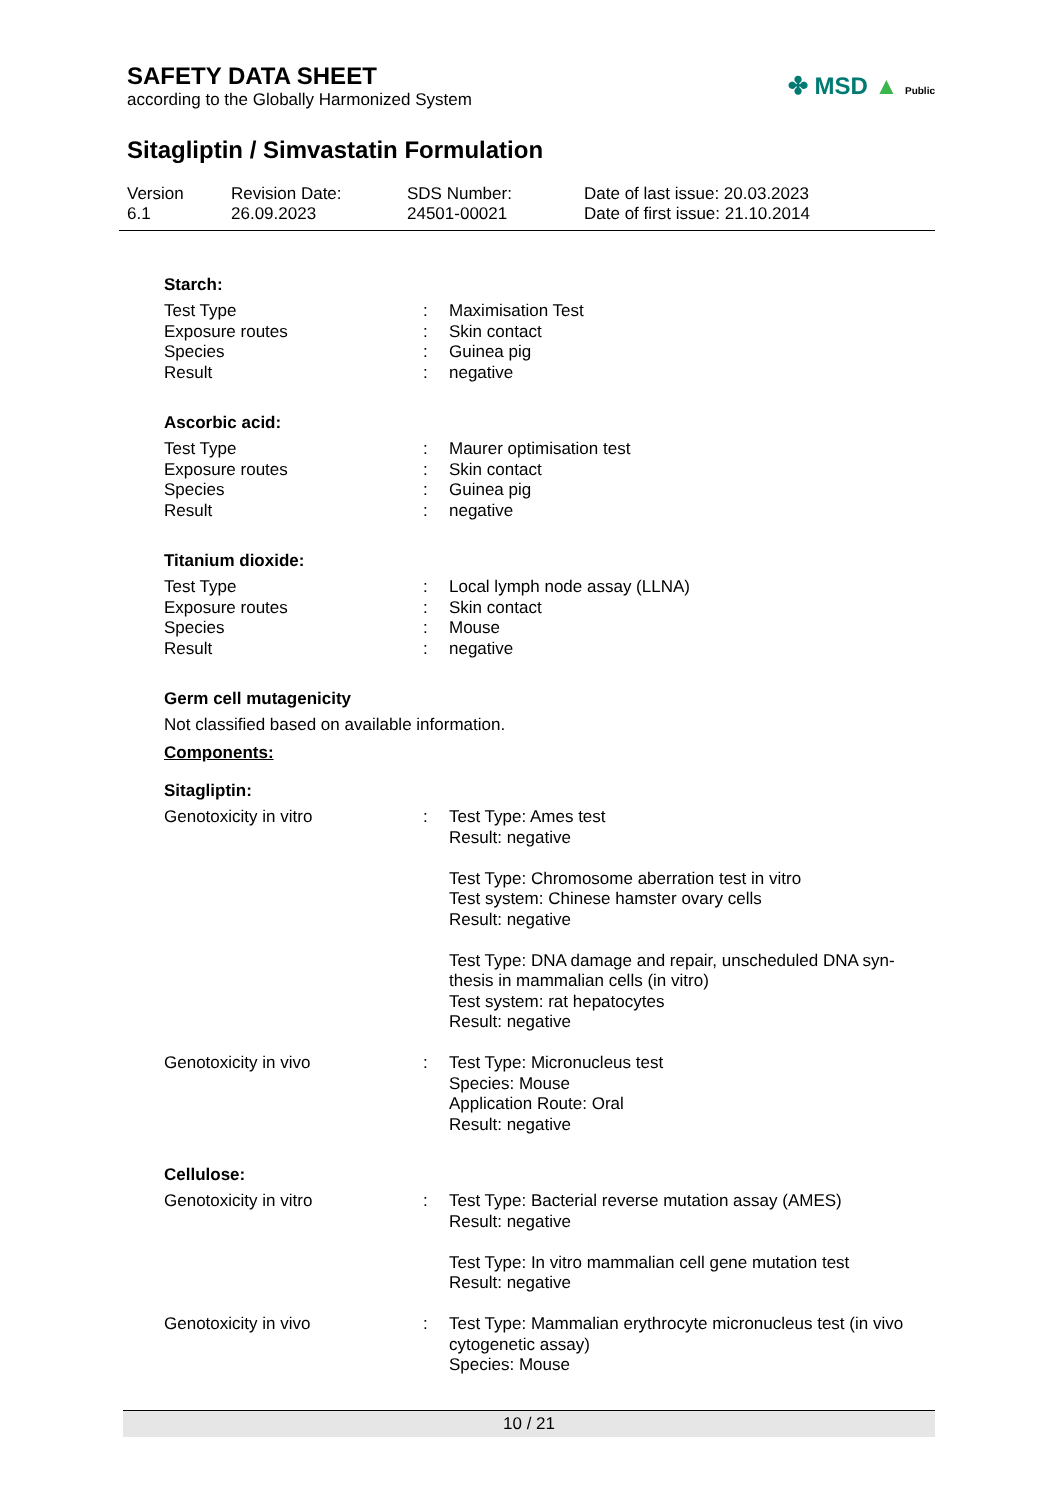SAFETY DATA SHEET
according to the Globally Harmonized System
✤ MSD ▲ Public
Sitagliptin / Simvastatin Formulation
Version
6.1
Revision Date:
26.09.2023
SDS Number:
24501-00021
Date of last issue: 20.03.2023
Date of first issue: 21.10.2014
Starch:
| Test Type | : | Maximisation Test |
| Exposure routes | : | Skin contact |
| Species | : | Guinea pig |
| Result | : | negative |
Ascorbic acid:
| Test Type | : | Maurer optimisation test |
| Exposure routes | : | Skin contact |
| Species | : | Guinea pig |
| Result | : | negative |
Titanium dioxide:
| Test Type | : | Local lymph node assay (LLNA) |
| Exposure routes | : | Skin contact |
| Species | : | Mouse |
| Result | : | negative |
Germ cell mutagenicity
Not classified based on available information.
Components:
Sitagliptin:
| Genotoxicity in vitro | : | Test Type: Ames test Result: negative Test Type: Chromosome aberration test in vitro Test system: Chinese hamster ovary cells Result: negative Test Type: DNA damage and repair, unscheduled DNA syn-thesis in mammalian cells (in vitro) Test system: rat hepatocytes Result: negative |
| Genotoxicity in vivo | : | Test Type: Micronucleus test Species: Mouse Application Route: Oral Result: negative |
Cellulose:
| Genotoxicity in vitro | : | Test Type: Bacterial reverse mutation assay (AMES) Result: negative Test Type: In vitro mammalian cell gene mutation test Result: negative |
| Genotoxicity in vivo | : | Test Type: Mammalian erythrocyte micronucleus test (in vivo cytogenetic assay) Species: Mouse |
10 / 21